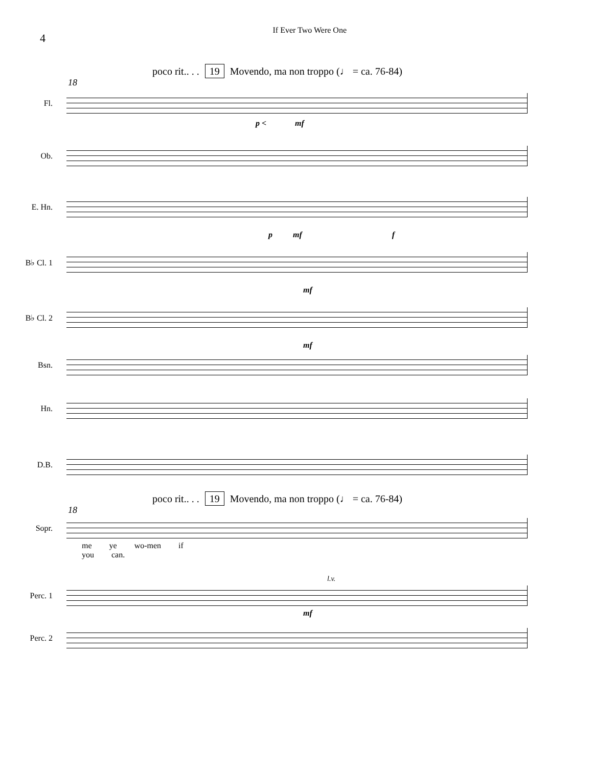4 If Ever Two Were One
poco rit.. . . 19 Movendo, ma non troppo (♩ = ca. 76-84)
18
Fl.
p < mf
Ob.
E. Hn.
p mf f
B♭ Cl. 1
mf
B♭ Cl. 2
mf
Bsn.
Hn.
D.B.
poco rit.. . . 19 Movendo, ma non troppo (♩ = ca. 76-84)
18
Sopr.
me ye wo-men if you can.
l.v.
Perc. 1
mf
Perc. 2